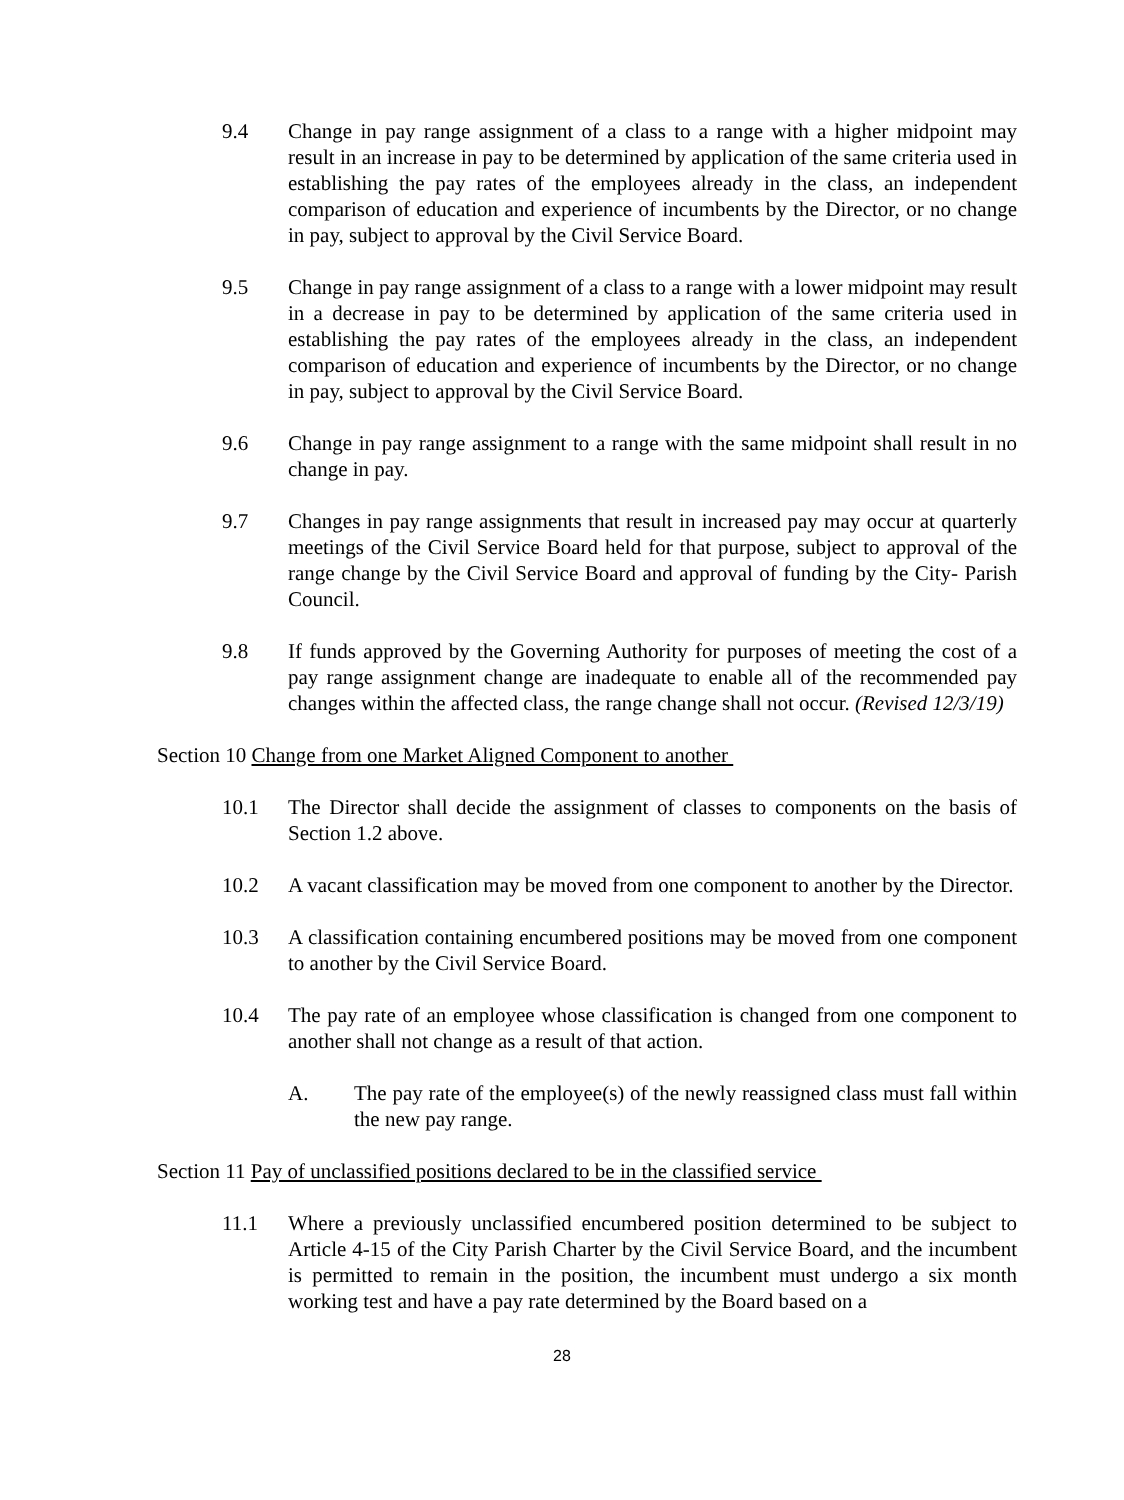9.4 Change in pay range assignment of a class to a range with a higher midpoint may result in an increase in pay to be determined by application of the same criteria used in establishing the pay rates of the employees already in the class, an independent comparison of education and experience of incumbents by the Director, or no change in pay, subject to approval by the Civil Service Board.
9.5 Change in pay range assignment of a class to a range with a lower midpoint may result in a decrease in pay to be determined by application of the same criteria used in establishing the pay rates of the employees already in the class, an independent comparison of education and experience of incumbents by the Director, or no change in pay, subject to approval by the Civil Service Board.
9.6 Change in pay range assignment to a range with the same midpoint shall result in no change in pay.
9.7 Changes in pay range assignments that result in increased pay may occur at quarterly meetings of the Civil Service Board held for that purpose, subject to approval of the range change by the Civil Service Board and approval of funding by the City- Parish Council.
9.8 If funds approved by the Governing Authority for purposes of meeting the cost of a pay range assignment change are inadequate to enable all of the recommended pay changes within the affected class, the range change shall not occur. (Revised 12/3/19)
Section 10 Change from one Market Aligned Component to another
10.1 The Director shall decide the assignment of classes to components on the basis of Section 1.2 above.
10.2 A vacant classification may be moved from one component to another by the Director.
10.3 A classification containing encumbered positions may be moved from one component to another by the Civil Service Board.
10.4 The pay rate of an employee whose classification is changed from one component to another shall not change as a result of that action.
A. The pay rate of the employee(s) of the newly reassigned class must fall within the new pay range.
Section 11 Pay of unclassified positions declared to be in the classified service
11.1 Where a previously unclassified encumbered position determined to be subject to Article 4-15 of the City Parish Charter by the Civil Service Board, and the incumbent is permitted to remain in the position, the incumbent must undergo a six month working test and have a pay rate determined by the Board based on a
28